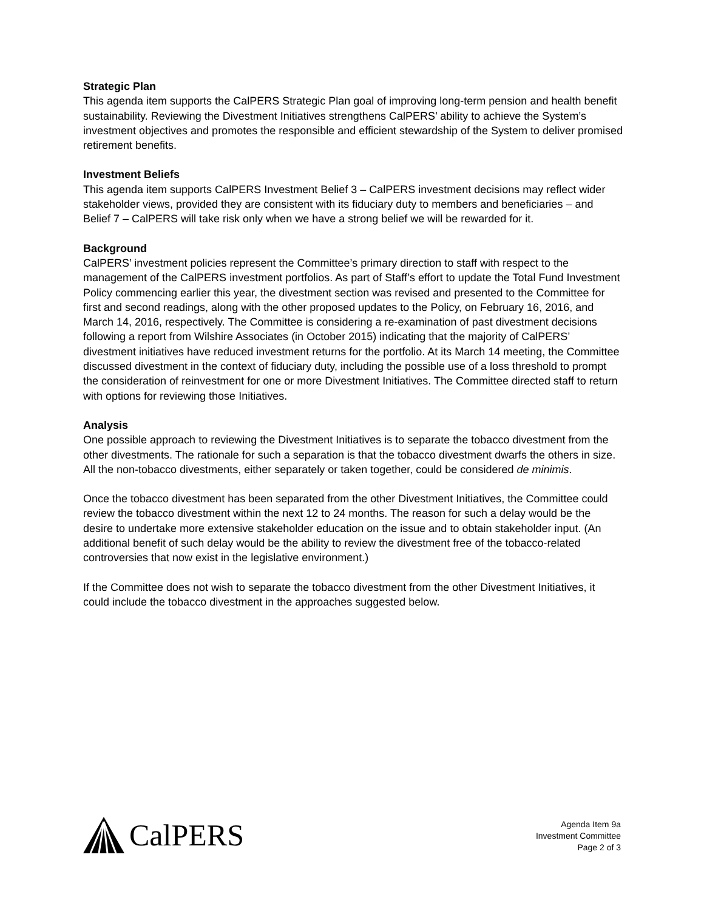Strategic Plan
This agenda item supports the CalPERS Strategic Plan goal of improving long-term pension and health benefit sustainability. Reviewing the Divestment Initiatives strengthens CalPERS’ ability to achieve the System’s investment objectives and promotes the responsible and efficient stewardship of the System to deliver promised retirement benefits.
Investment Beliefs
This agenda item supports CalPERS Investment Belief 3 – CalPERS investment decisions may reflect wider stakeholder views, provided they are consistent with its fiduciary duty to members and beneficiaries – and Belief 7 – CalPERS will take risk only when we have a strong belief we will be rewarded for it.
Background
CalPERS’ investment policies represent the Committee’s primary direction to staff with respect to the management of the CalPERS investment portfolios. As part of Staff’s effort to update the Total Fund Investment Policy commencing earlier this year, the divestment section was revised and presented to the Committee for first and second readings, along with the other proposed updates to the Policy, on February 16, 2016, and March 14, 2016, respectively. The Committee is considering a re-examination of past divestment decisions following a report from Wilshire Associates (in October 2015) indicating that the majority of CalPERS’ divestment initiatives have reduced investment returns for the portfolio. At its March 14 meeting, the Committee discussed divestment in the context of fiduciary duty, including the possible use of a loss threshold to prompt the consideration of reinvestment for one or more Divestment Initiatives. The Committee directed staff to return with options for reviewing those Initiatives.
Analysis
One possible approach to reviewing the Divestment Initiatives is to separate the tobacco divestment from the other divestments. The rationale for such a separation is that the tobacco divestment dwarfs the others in size. All the non-tobacco divestments, either separately or taken together, could be considered de minimis.
Once the tobacco divestment has been separated from the other Divestment Initiatives, the Committee could review the tobacco divestment within the next 12 to 24 months. The reason for such a delay would be the desire to undertake more extensive stakeholder education on the issue and to obtain stakeholder input. (An additional benefit of such delay would be the ability to review the divestment free of the tobacco-related controversies that now exist in the legislative environment.)
If the Committee does not wish to separate the tobacco divestment from the other Divestment Initiatives, it could include the tobacco divestment in the approaches suggested below.
CalPERS
Agenda Item 9a
Investment Committee
Page 2 of 3